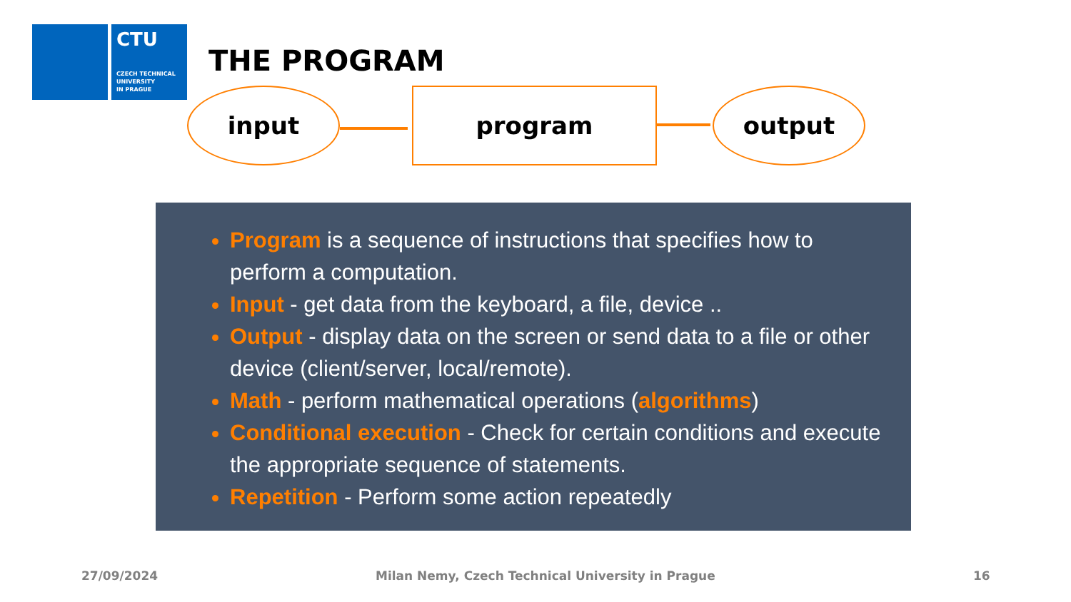CTU
CZECH TECHNICAL
UNIVERSITY
IN PRAGUE
THE PROGRAM
input program output
Program is a sequence of instructions that specifies how to perform a computation.
Input - get data from the keyboard, a file, device ..
Output - display data on the screen or send data to a file or other device (client/server, local/remote).
Math - perform mathematical operations (algorithms)
Conditional execution - Check for certain conditions and execute the appropriate sequence of statements.
Repetition - Perform some action repeatedly
27/09/2024
Milan Nemy, Czech Technical University in Prague
16